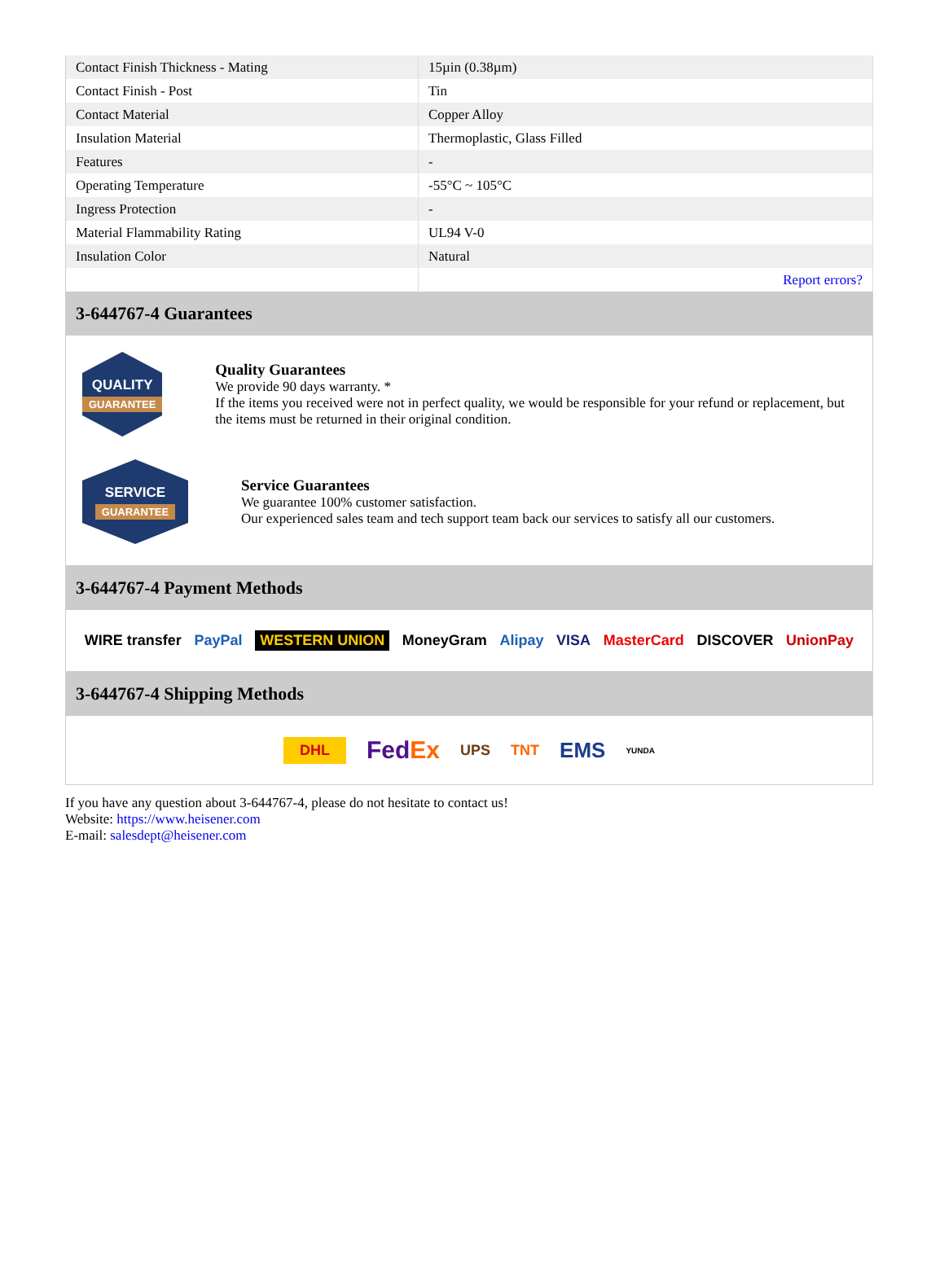| Contact Finish Thickness - Mating | 15µin (0.38µm) |
| Contact Finish - Post | Tin |
| Contact Material | Copper Alloy |
| Insulation Material | Thermoplastic, Glass Filled |
| Features | - |
| Operating Temperature | -55°C ~ 105°C |
| Ingress Protection | - |
| Material Flammability Rating | UL94 V-0 |
| Insulation Color | Natural |
| | Report errors? |
3-644767-4 Guarantees
QUALITY
GUARANTEE
Quality Guarantees
We provide 90 days warranty. *
If the items you received were not in perfect quality, we would be responsible for your refund or replacement, but the items must be returned in their original condition.
SERVICE
GUARANTEE
Service Guarantees
We guarantee 100% customer satisfaction.
Our experienced sales team and tech support team back our services to satisfy all our customers.
3-644767-4 Payment Methods
WIRE transfer PayPal WESTERN UNION MoneyGram Alipay VISA MasterCard DISCOVER UnionPay
3-644767-4 Shipping Methods
DHL FedEx UPS TNT EMS YUNDA
If you have any question about 3-644767-4, please do not hesitate to contact us!
Website: https://www.heisener.com
E-mail: salesdept@heisener.com